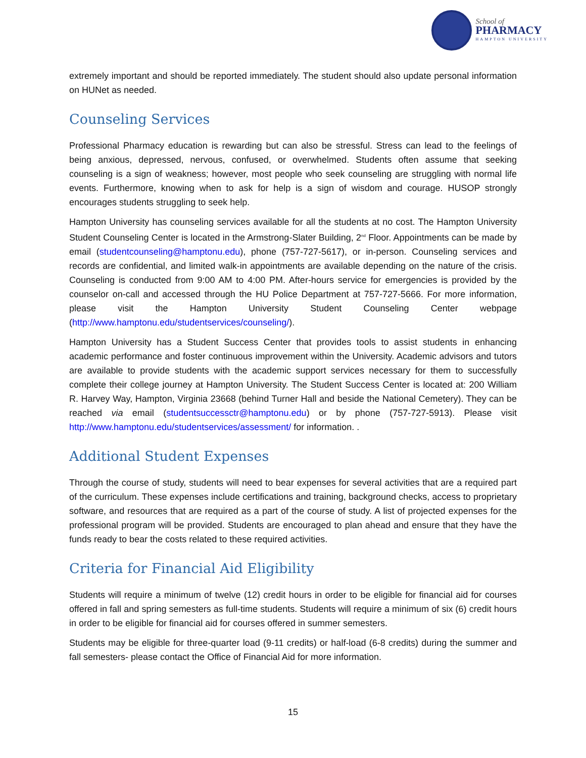School of
PHARMACY
HAMPTON UNIVERSITY
extremely important and should be reported immediately. The student should also update personal information on HUNet as needed.
Counseling Services
Professional Pharmacy education is rewarding but can also be stressful. Stress can lead to the feelings of being anxious, depressed, nervous, confused, or overwhelmed. Students often assume that seeking counseling is a sign of weakness; however, most people who seek counseling are struggling with normal life events. Furthermore, knowing when to ask for help is a sign of wisdom and courage. HUSOP strongly encourages students struggling to seek help.
Hampton University has counseling services available for all the students at no cost. The Hampton University Student Counseling Center is located in the Armstrong-Slater Building, 2<sup>nd</sup> Floor. Appointments can be made by email (studentcounseling@hamptonu.edu), phone (757-727-5617), or in-person. Counseling services and records are confidential, and limited walk-in appointments are available depending on the nature of the crisis. Counseling is conducted from 9:00 AM to 4:00 PM. After-hours service for emergencies is provided by the counselor on-call and accessed through the HU Police Department at 757-727-5666. For more information, please visit the Hampton University Student Counseling Center webpage (http://www.hamptonu.edu/studentservices/counseling/).
Hampton University has a Student Success Center that provides tools to assist students in enhancing academic performance and foster continuous improvement within the University. Academic advisors and tutors are available to provide students with the academic support services necessary for them to successfully complete their college journey at Hampton University. The Student Success Center is located at: 200 William R. Harvey Way, Hampton, Virginia 23668 (behind Turner Hall and beside the National Cemetery). They can be reached via email (studentsuccessctr@hamptonu.edu) or by phone (757-727-5913). Please visit http://www.hamptonu.edu/studentservices/assessment/ for information. .
Additional Student Expenses
Through the course of study, students will need to bear expenses for several activities that are a required part of the curriculum. These expenses include certifications and training, background checks, access to proprietary software, and resources that are required as a part of the course of study. A list of projected expenses for the professional program will be provided. Students are encouraged to plan ahead and ensure that they have the funds ready to bear the costs related to these required activities.
Criteria for Financial Aid Eligibility
Students will require a minimum of twelve (12) credit hours in order to be eligible for financial aid for courses offered in fall and spring semesters as full-time students. Students will require a minimum of six (6) credit hours in order to be eligible for financial aid for courses offered in summer semesters.
Students may be eligible for three-quarter load (9-11 credits) or half-load (6-8 credits) during the summer and fall semesters- please contact the Office of Financial Aid for more information.
15